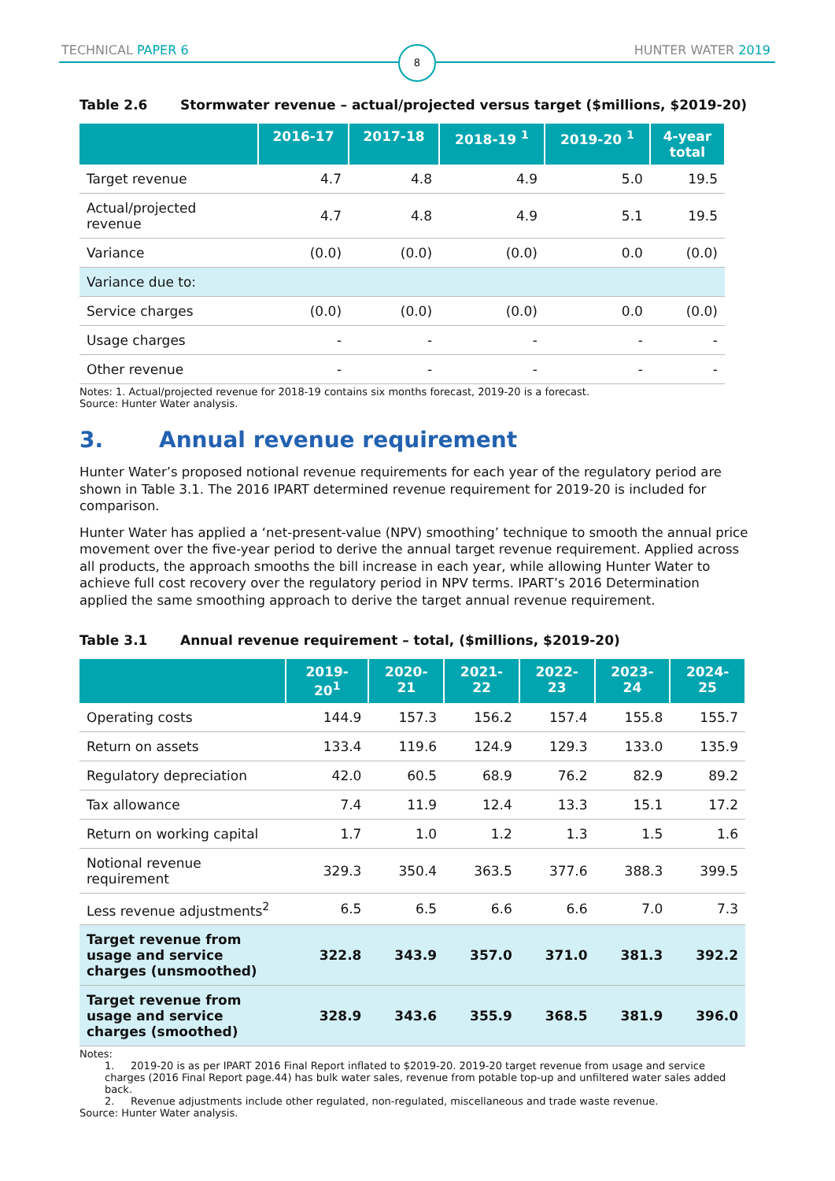TECHNICAL PAPER 6 HUNTER WATER 2019
8
Table 2.6 Stormwater revenue – actual/projected versus target ($millions, $2019-20)
| | 2016-17 | 2017-18 | 2018-19 <sup>1</sup> | 2019-20 <sup>1</sup> | 4-year total |
| --- | --- | --- | --- | --- | --- |
| Target revenue | 4.7 | 4.8 | 4.9 | 5.0 | 19.5 |
| Actual/projected revenue | 4.7 | 4.8 | 4.9 | 5.1 | 19.5 |
| Variance | (0.0) | (0.0) | (0.0) | 0.0 | (0.0) |
| Variance due to: | | | | | |
| Service charges | (0.0) | (0.0) | (0.0) | 0.0 | (0.0) |
| Usage charges | - | - | - | - | - |
| Other revenue | - | - | - | - | - |
Notes: 1. Actual/projected revenue for 2018-19 contains six months forecast, 2019-20 is a forecast.
Source: Hunter Water analysis.
3. Annual revenue requirement
Hunter Water’s proposed notional revenue requirements for each year of the regulatory period are shown in Table 3.1. The 2016 IPART determined revenue requirement for 2019-20 is included for comparison.
Hunter Water has applied a ‘net-present-value (NPV) smoothing’ technique to smooth the annual price movement over the five-year period to derive the annual target revenue requirement. Applied across all products, the approach smooths the bill increase in each year, while allowing Hunter Water to achieve full cost recovery over the regulatory period in NPV terms. IPART’s 2016 Determination applied the same smoothing approach to derive the target annual revenue requirement.
Table 3.1 Annual revenue requirement – total, ($millions, $2019-20)
| | 2019-20<sup>1</sup> | 2020-21 | 2021-22 | 2022-23 | 2023-24 | 2024-25 |
| --- | --- | --- | --- | --- | --- | --- |
| Operating costs | 144.9 | 157.3 | 156.2 | 157.4 | 155.8 | 155.7 |
| Return on assets | 133.4 | 119.6 | 124.9 | 129.3 | 133.0 | 135.9 |
| Regulatory depreciation | 42.0 | 60.5 | 68.9 | 76.2 | 82.9 | 89.2 |
| Tax allowance | 7.4 | 11.9 | 12.4 | 13.3 | 15.1 | 17.2 |
| Return on working capital | 1.7 | 1.0 | 1.2 | 1.3 | 1.5 | 1.6 |
| Notional revenue requirement | 329.3 | 350.4 | 363.5 | 377.6 | 388.3 | 399.5 |
| Less revenue adjustments<sup>2</sup> | 6.5 | 6.5 | 6.6 | 6.6 | 7.0 | 7.3 |
| Target revenue from usage and service charges (unsmoothed) | 322.8 | 343.9 | 357.0 | 371.0 | 381.3 | 392.2 |
| Target revenue from usage and service charges (smoothed) | 328.9 | 343.6 | 355.9 | 368.5 | 381.9 | 396.0 |
Notes:
1. 2019-20 is as per IPART 2016 Final Report inflated to $2019-20. 2019-20 target revenue from usage and service charges (2016 Final Report page.44) has bulk water sales, revenue from potable top-up and unfiltered water sales added back.
2. Revenue adjustments include other regulated, non-regulated, miscellaneous and trade waste revenue.
Source: Hunter Water analysis.